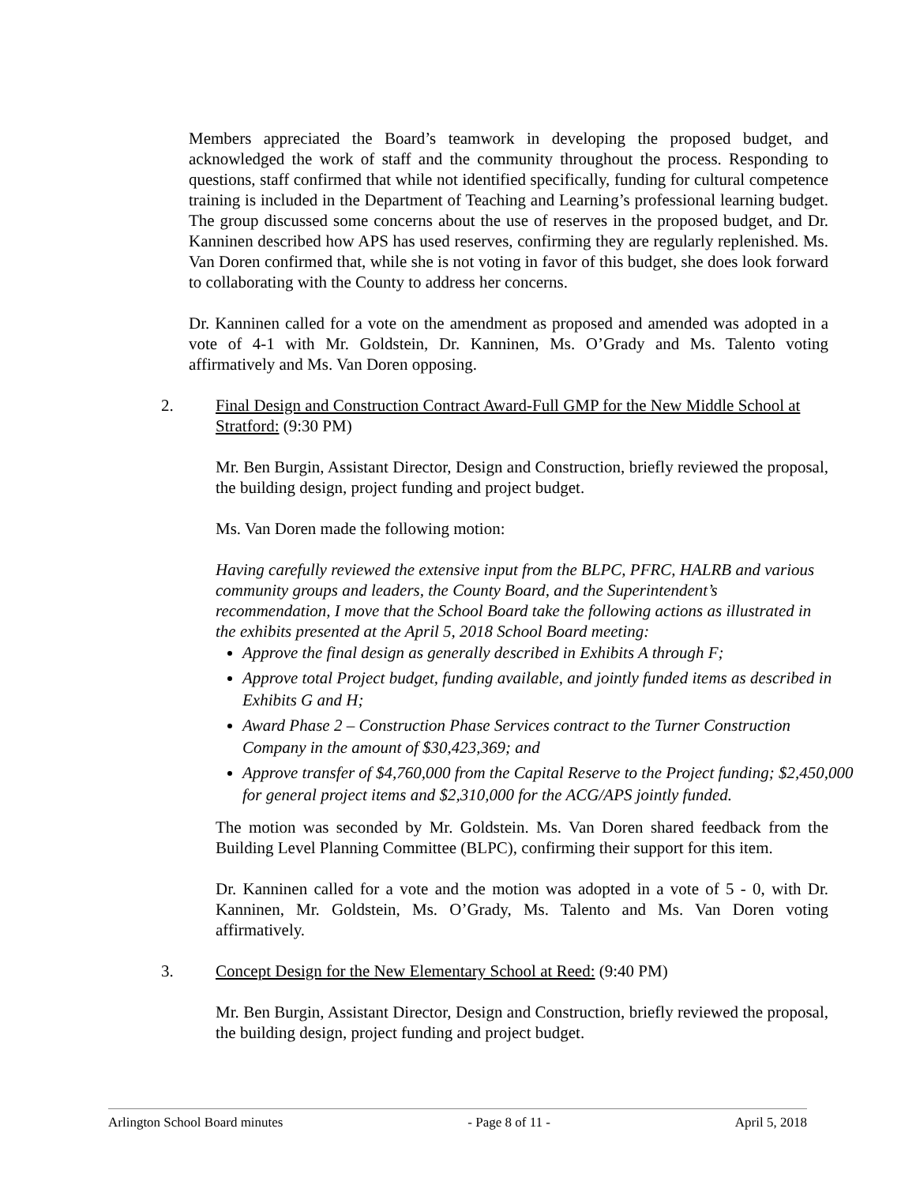Members appreciated the Board’s teamwork in developing the proposed budget, and acknowledged the work of staff and the community throughout the process. Responding to questions, staff confirmed that while not identified specifically, funding for cultural competence training is included in the Department of Teaching and Learning’s professional learning budget. The group discussed some concerns about the use of reserves in the proposed budget, and Dr. Kanninen described how APS has used reserves, confirming they are regularly replenished. Ms. Van Doren confirmed that, while she is not voting in favor of this budget, she does look forward to collaborating with the County to address her concerns.
Dr. Kanninen called for a vote on the amendment as proposed and amended was adopted in a vote of 4-1 with Mr. Goldstein, Dr. Kanninen, Ms. O’Grady and Ms. Talento voting affirmatively and Ms. Van Doren opposing.
2. Final Design and Construction Contract Award-Full GMP for the New Middle School at Stratford: (9:30 PM)
Mr. Ben Burgin, Assistant Director, Design and Construction, briefly reviewed the proposal, the building design, project funding and project budget.
Ms. Van Doren made the following motion:
Having carefully reviewed the extensive input from the BLPC, PFRC, HALRB and various community groups and leaders, the County Board, and the Superintendent’s recommendation, I move that the School Board take the following actions as illustrated in the exhibits presented at the April 5, 2018 School Board meeting:
Approve the final design as generally described in Exhibits A through F;
Approve total Project budget, funding available, and jointly funded items as described in Exhibits G and H;
Award Phase 2 – Construction Phase Services contract to the Turner Construction Company in the amount of $30,423,369; and
Approve transfer of $4,760,000 from the Capital Reserve to the Project funding; $2,450,000 for general project items and $2,310,000 for the ACG/APS jointly funded.
The motion was seconded by Mr. Goldstein. Ms. Van Doren shared feedback from the Building Level Planning Committee (BLPC), confirming their support for this item.
Dr. Kanninen called for a vote and the motion was adopted in a vote of 5 - 0, with Dr. Kanninen, Mr. Goldstein, Ms. O’Grady, Ms. Talento and Ms. Van Doren voting affirmatively.
3. Concept Design for the New Elementary School at Reed: (9:40 PM)
Mr. Ben Burgin, Assistant Director, Design and Construction, briefly reviewed the proposal, the building design, project funding and project budget.
Arlington School Board minutes - Page 8 of 11 - April 5, 2018